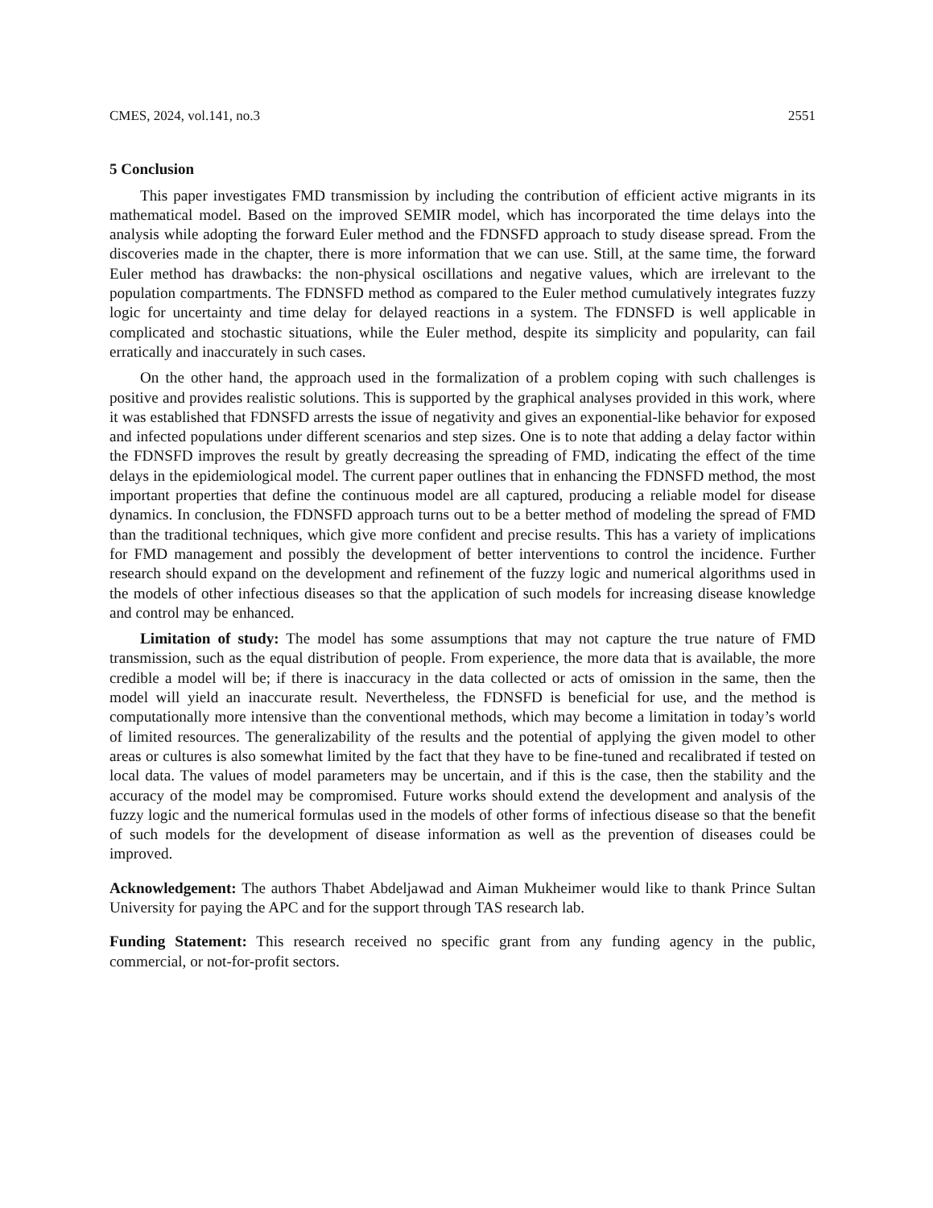CMES, 2024, vol.141, no.3 2551
5 Conclusion
This paper investigates FMD transmission by including the contribution of efficient active migrants in its mathematical model. Based on the improved SEMIR model, which has incorporated the time delays into the analysis while adopting the forward Euler method and the FDNSFD approach to study disease spread. From the discoveries made in the chapter, there is more information that we can use. Still, at the same time, the forward Euler method has drawbacks: the non-physical oscillations and negative values, which are irrelevant to the population compartments. The FDNSFD method as compared to the Euler method cumulatively integrates fuzzy logic for uncertainty and time delay for delayed reactions in a system. The FDNSFD is well applicable in complicated and stochastic situations, while the Euler method, despite its simplicity and popularity, can fail erratically and inaccurately in such cases.
On the other hand, the approach used in the formalization of a problem coping with such challenges is positive and provides realistic solutions. This is supported by the graphical analyses provided in this work, where it was established that FDNSFD arrests the issue of negativity and gives an exponential-like behavior for exposed and infected populations under different scenarios and step sizes. One is to note that adding a delay factor within the FDNSFD improves the result by greatly decreasing the spreading of FMD, indicating the effect of the time delays in the epidemiological model. The current paper outlines that in enhancing the FDNSFD method, the most important properties that define the continuous model are all captured, producing a reliable model for disease dynamics. In conclusion, the FDNSFD approach turns out to be a better method of modeling the spread of FMD than the traditional techniques, which give more confident and precise results. This has a variety of implications for FMD management and possibly the development of better interventions to control the incidence. Further research should expand on the development and refinement of the fuzzy logic and numerical algorithms used in the models of other infectious diseases so that the application of such models for increasing disease knowledge and control may be enhanced.
Limitation of study: The model has some assumptions that may not capture the true nature of FMD transmission, such as the equal distribution of people. From experience, the more data that is available, the more credible a model will be; if there is inaccuracy in the data collected or acts of omission in the same, then the model will yield an inaccurate result. Nevertheless, the FDNSFD is beneficial for use, and the method is computationally more intensive than the conventional methods, which may become a limitation in today’s world of limited resources. The generalizability of the results and the potential of applying the given model to other areas or cultures is also somewhat limited by the fact that they have to be fine-tuned and recalibrated if tested on local data. The values of model parameters may be uncertain, and if this is the case, then the stability and the accuracy of the model may be compromised. Future works should extend the development and analysis of the fuzzy logic and the numerical formulas used in the models of other forms of infectious disease so that the benefit of such models for the development of disease information as well as the prevention of diseases could be improved.
Acknowledgement: The authors Thabet Abdeljawad and Aiman Mukheimer would like to thank Prince Sultan University for paying the APC and for the support through TAS research lab.
Funding Statement: This research received no specific grant from any funding agency in the public, commercial, or not-for-profit sectors.